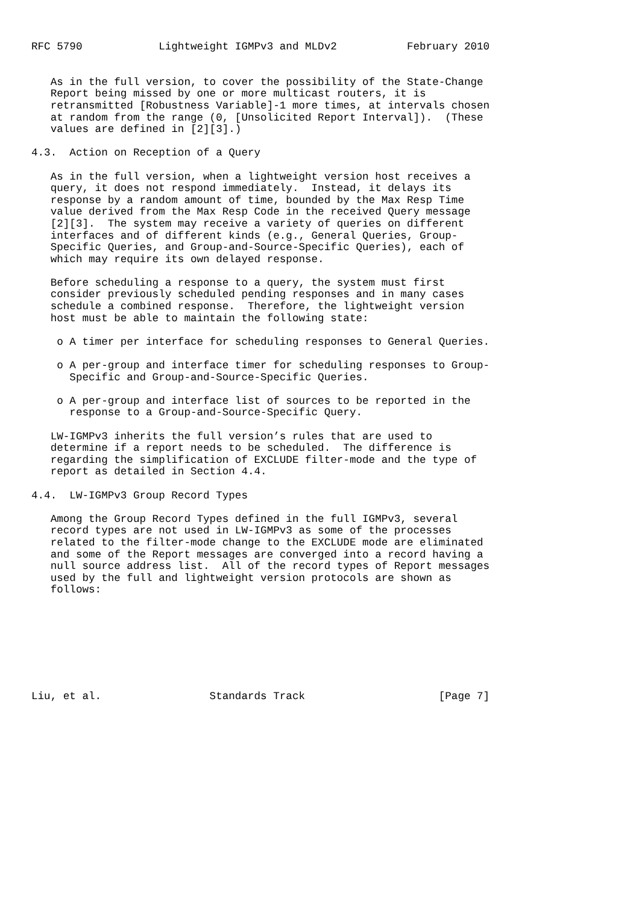RFC 5790            Lightweight IGMPv3 and MLDv2           February 2010


   As in the full version, to cover the possibility of the State-Change
   Report being missed by one or more multicast routers, it is
   retransmitted [Robustness Variable]-1 more times, at intervals chosen
   at random from the range (0, [Unsolicited Report Interval]).  (These
   values are defined in [2][3].)

4.3.  Action on Reception of a Query

   As in the full version, when a lightweight version host receives a
   query, it does not respond immediately.  Instead, it delays its
   response by a random amount of time, bounded by the Max Resp Time
   value derived from the Max Resp Code in the received Query message
   [2][3].  The system may receive a variety of queries on different
   interfaces and of different kinds (e.g., General Queries, Group-
   Specific Queries, and Group-and-Source-Specific Queries), each of
   which may require its own delayed response.

   Before scheduling a response to a query, the system must first
   consider previously scheduled pending responses and in many cases
   schedule a combined response.  Therefore, the lightweight version
   host must be able to maintain the following state:

    o A timer per interface for scheduling responses to General Queries.

    o A per-group and interface timer for scheduling responses to Group-
      Specific and Group-and-Source-Specific Queries.

    o A per-group and interface list of sources to be reported in the
      response to a Group-and-Source-Specific Query.

   LW-IGMPv3 inherits the full version’s rules that are used to
   determine if a report needs to be scheduled.  The difference is
   regarding the simplification of EXCLUDE filter-mode and the type of
   report as detailed in Section 4.4.

4.4.  LW-IGMPv3 Group Record Types

   Among the Group Record Types defined in the full IGMPv3, several
   record types are not used in LW-IGMPv3 as some of the processes
   related to the filter-mode change to the EXCLUDE mode are eliminated
   and some of the Report messages are converged into a record having a
   null source address list.  All of the record types of Report messages
   used by the full and lightweight version protocols are shown as
   follows:








Liu, et al.                 Standards Track                     [Page 7]